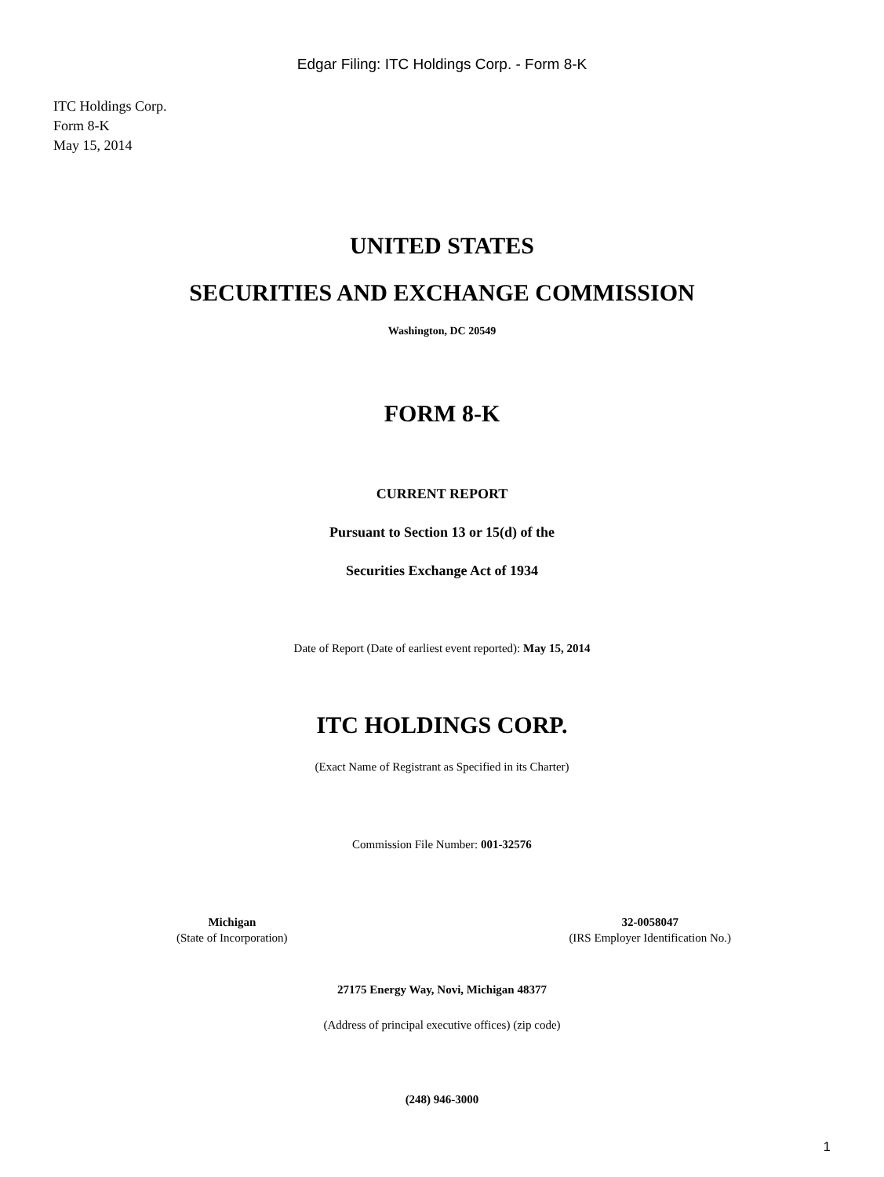Edgar Filing: ITC Holdings Corp. - Form 8-K
ITC Holdings Corp.
Form 8-K
May 15, 2014
UNITED STATES
SECURITIES AND EXCHANGE COMMISSION
Washington, DC 20549
FORM 8-K
CURRENT REPORT
Pursuant to Section 13 or 15(d) of the
Securities Exchange Act of 1934
Date of Report (Date of earliest event reported): May 15, 2014
ITC HOLDINGS CORP.
(Exact Name of Registrant as Specified in its Charter)
Commission File Number: 001-32576
Michigan
(State of Incorporation)
32-0058047
(IRS Employer Identification No.)
27175 Energy Way, Novi, Michigan 48377
(Address of principal executive offices) (zip code)
(248) 946-3000
1